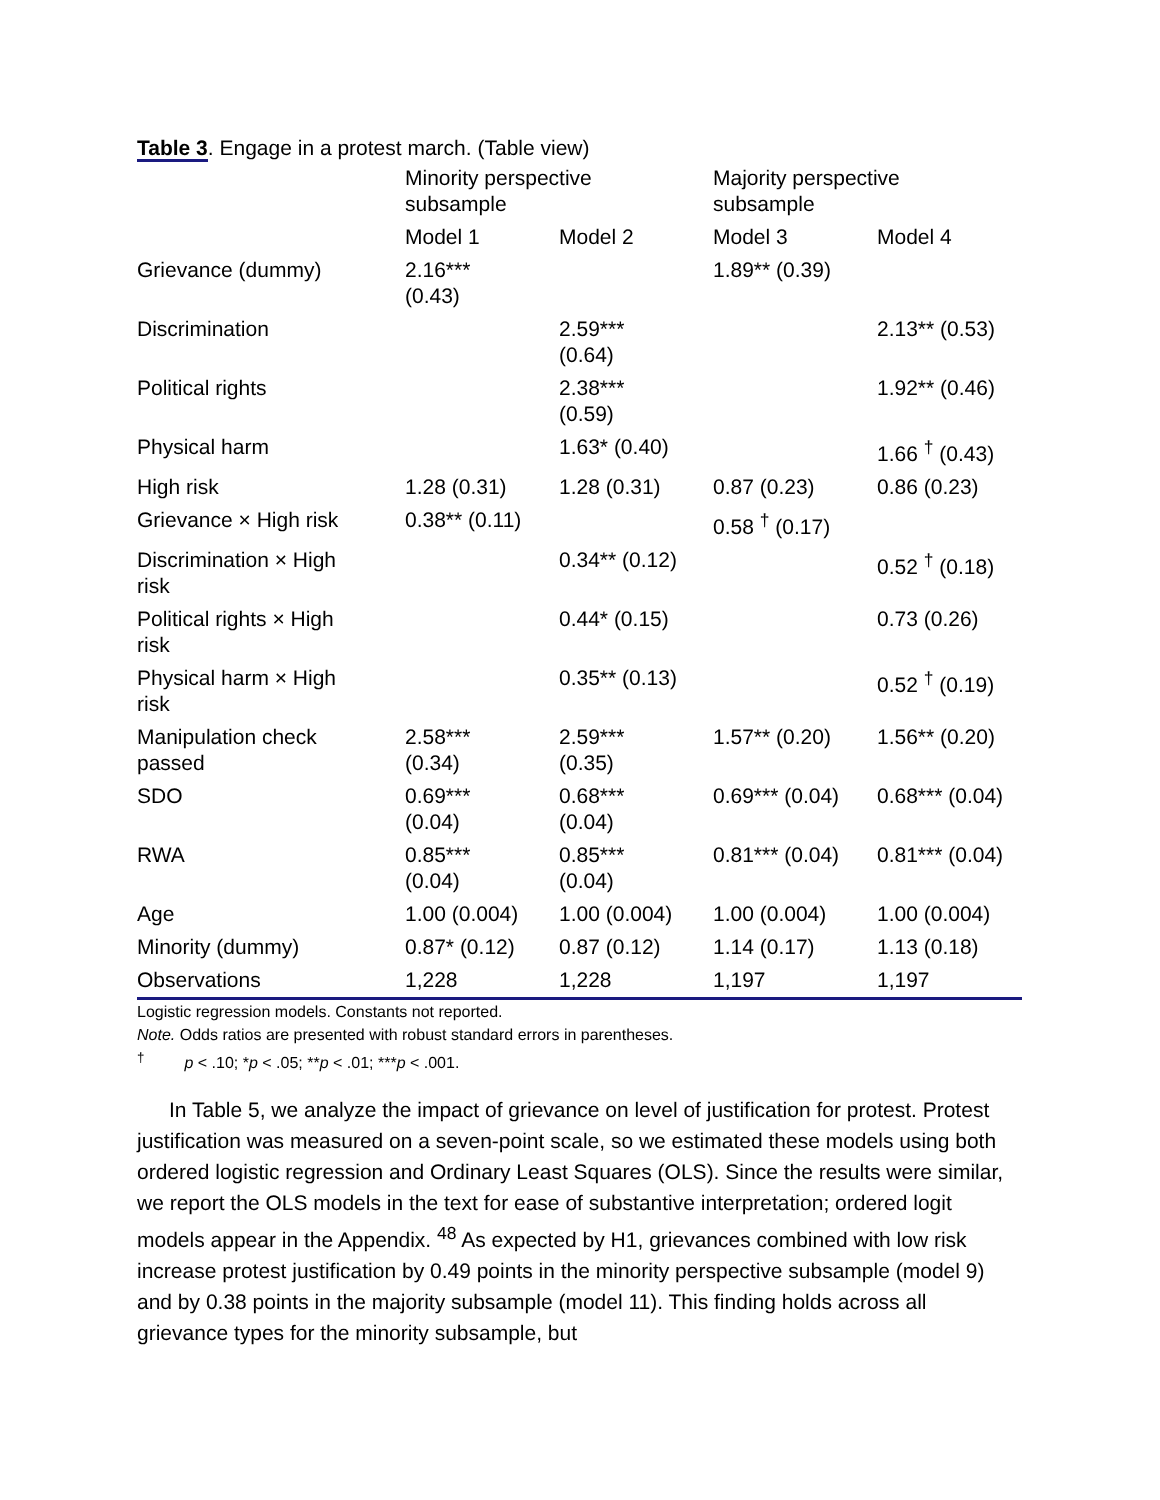Table 3. Engage in a protest march. (Table view)
| | Minority perspective subsample | | Majority perspective subsample | |
| --- | --- | --- | --- | --- |
| | Model 1 | Model 2 | Model 3 | Model 4 |
| Grievance (dummy) | 2.16*** (0.43) | | 1.89** (0.39) | |
| Discrimination | | 2.59*** (0.64) | | 2.13** (0.53) |
| Political rights | | 2.38*** (0.59) | | 1.92** (0.46) |
| Physical harm | | 1.63* (0.40) | | 1.66 <sup>†</sup> (0.43) |
| High risk | 1.28 (0.31) | 1.28 (0.31) | 0.87 (0.23) | 0.86 (0.23) |
| Grievance × High risk | 0.38** (0.11) | | 0.58 <sup>†</sup> (0.17) | |
| Discrimination × High risk | | 0.34** (0.12) | | 0.52 <sup>†</sup> (0.18) |
| Political rights × High risk | | 0.44* (0.15) | | 0.73 (0.26) |
| Physical harm × High risk | | 0.35** (0.13) | | 0.52 <sup>†</sup> (0.19) |
| Manipulation check passed | 2.58*** (0.34) | 2.59*** (0.35) | 1.57** (0.20) | 1.56** (0.20) |
| SDO | 0.69*** (0.04) | 0.68*** (0.04) | 0.69*** (0.04) | 0.68*** (0.04) |
| RWA | 0.85*** (0.04) | 0.85*** (0.04) | 0.81*** (0.04) | 0.81*** (0.04) |
| Age | 1.00 (0.004) | 1.00 (0.004) | 1.00 (0.004) | 1.00 (0.004) |
| Minority (dummy) | 0.87* (0.12) | 0.87 (0.12) | 1.14 (0.17) | 1.13 (0.18) |
| Observations | 1,228 | 1,228 | 1,197 | 1,197 |
Logistic regression models. Constants not reported.
Note. Odds ratios are presented with robust standard errors in parentheses.
<sup>†</sup> p < .10; *p < .05; **p < .01; ***p < .001.
In Table 5, we analyze the impact of grievance on level of justification for protest. Protest justification was measured on a seven-point scale, so we estimated these models using both ordered logistic regression and Ordinary Least Squares (OLS). Since the results were similar, we report the OLS models in the text for ease of substantive interpretation; ordered logit models appear in the Appendix. <sup>48</sup> As expected by H1, grievances combined with low risk increase protest justification by 0.49 points in the minority perspective subsample (model 9) and by 0.38 points in the majority subsample (model 11). This finding holds across all grievance types for the minority subsample, but